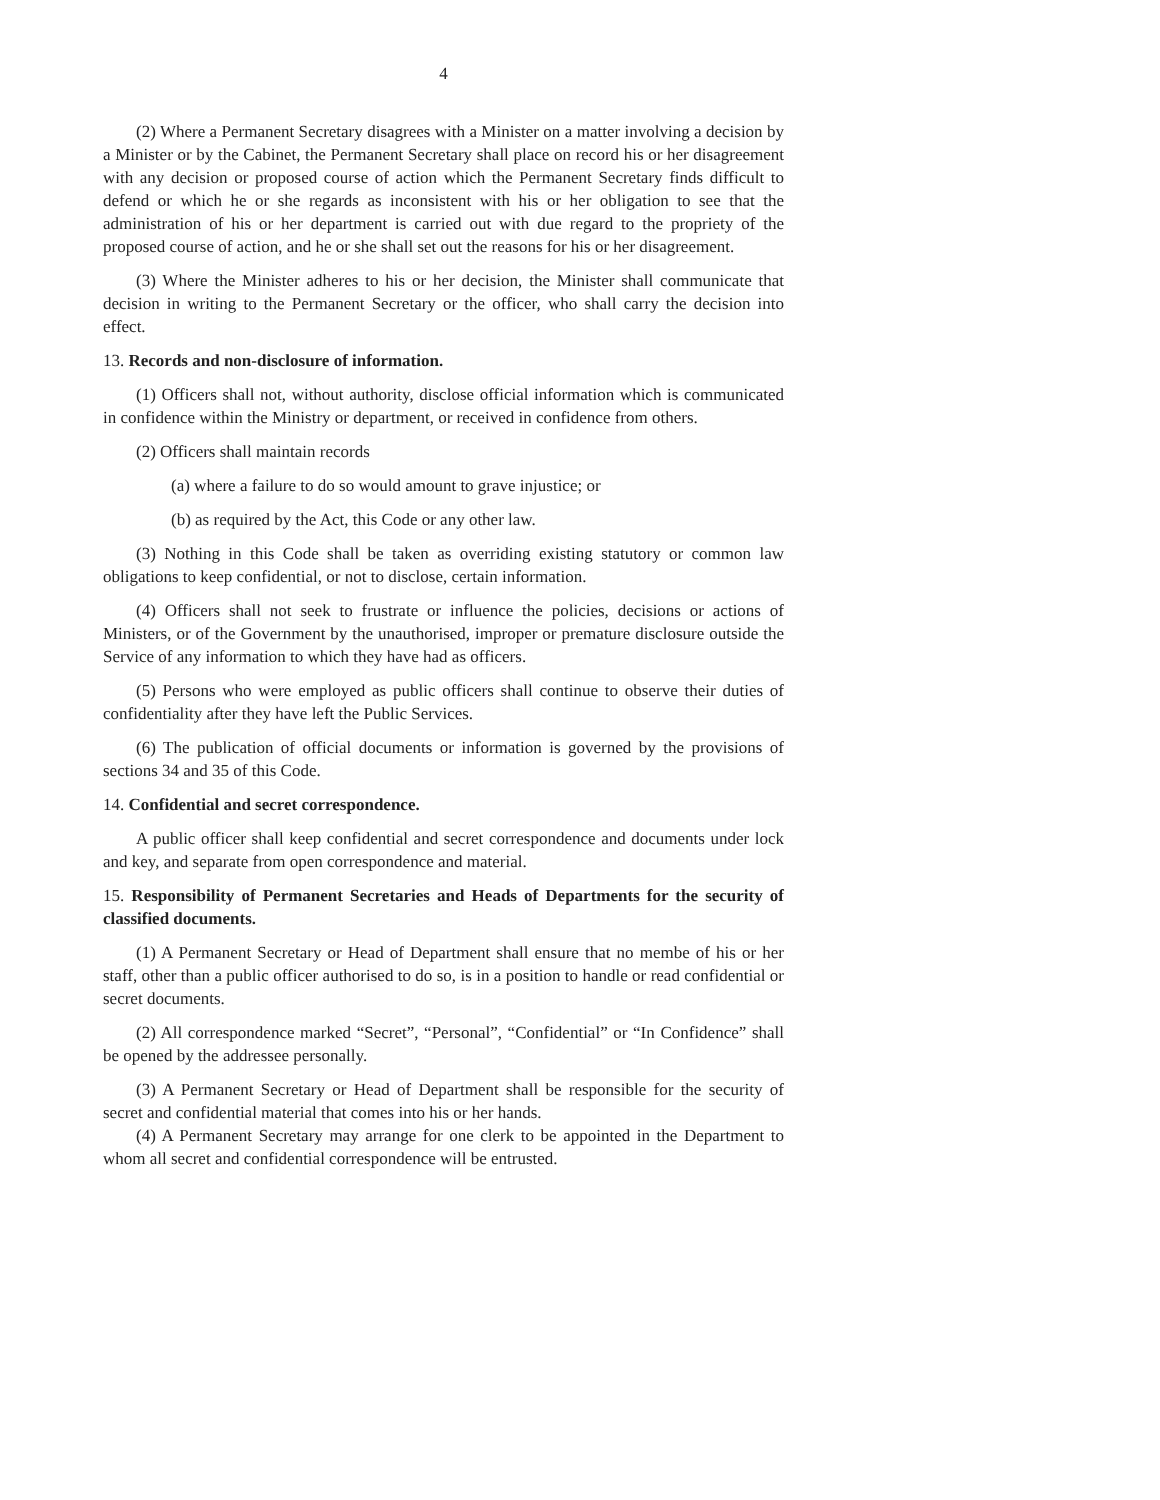4
(2) Where a Permanent Secretary disagrees with a Minister on a matter involving a decision by a Minister or by the Cabinet, the Permanent Secretary shall place on record his or her disagreement with any decision or proposed course of action which the Permanent Secretary finds difficult to defend or which he or she regards as inconsistent with his or her obligation to see that the administration of his or her department is carried out with due regard to the propriety of the proposed course of action, and he or she shall set out the reasons for his or her disagreement.
(3) Where the Minister adheres to his or her decision, the Minister shall communicate that decision in writing to the Permanent Secretary or the officer, who shall carry the decision into effect.
13. Records and non-disclosure of information.
(1) Officers shall not, without authority, disclose official information which is communicated in confidence within the Ministry or department, or received in confidence from others.
(2) Officers shall maintain records
(a) where a failure to do so would amount to grave injustice; or
(b) as required by the Act, this Code or any other law.
(3) Nothing in this Code shall be taken as overriding existing statutory or common law obligations to keep confidential, or not to disclose, certain information.
(4) Officers shall not seek to frustrate or influence the policies, decisions or actions of Ministers, or of the Government by the unauthorised, improper or premature disclosure outside the Service of any information to which they have had as officers.
(5) Persons who were employed as public officers shall continue to observe their duties of confidentiality after they have left the Public Services.
(6) The publication of official documents or information is governed by the provisions of sections 34 and 35 of this Code.
14. Confidential and secret correspondence.
A public officer shall keep confidential and secret correspondence and documents under lock and key, and separate from open correspondence and material.
15. Responsibility of Permanent Secretaries and Heads of Departments for the security of classified documents.
(1) A Permanent Secretary or Head of Department shall ensure that no membe of his or her staff, other than a public officer authorised to do so, is in a position to handle or read confidential or secret documents.
(2) All correspondence marked “Secret”, “Personal”, “Confidential” or “In Confidence” shall be opened by the addressee personally.
(3) A Permanent Secretary or Head of Department shall be responsible for the security of secret and confidential material that comes into his or her hands.
(4) A Permanent Secretary may arrange for one clerk to be appointed in the Department to whom all secret and confidential correspondence will be entrusted.